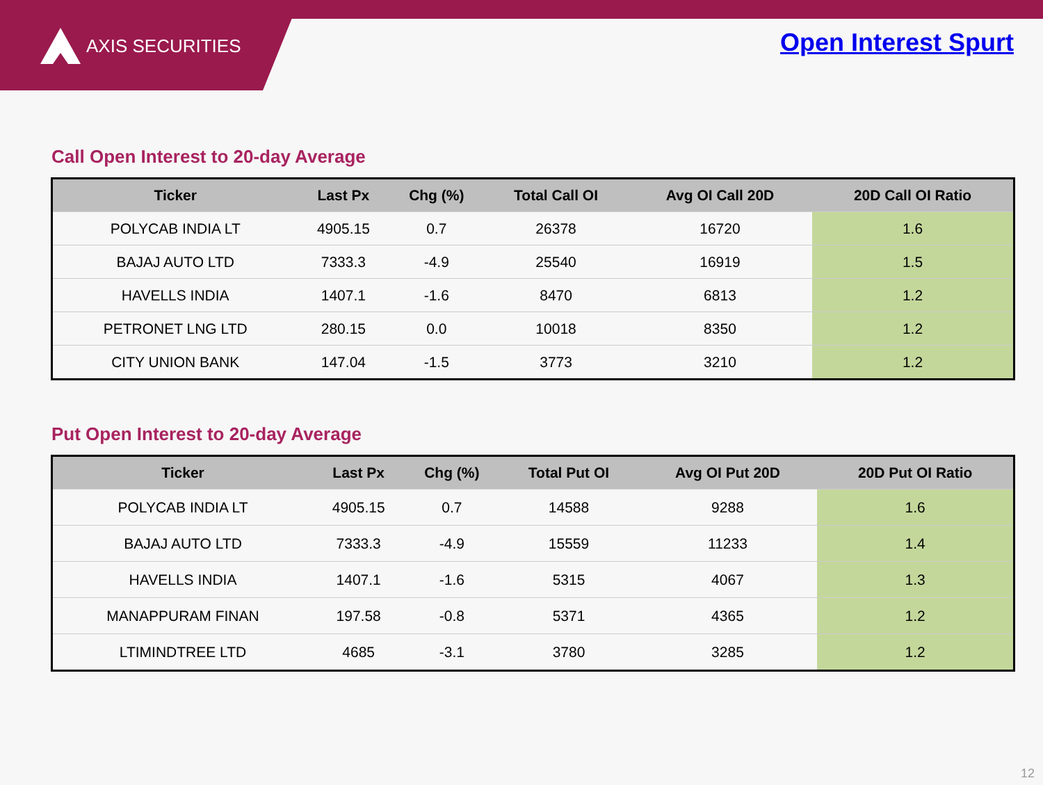AXIS SECURITIES Open Interest Spurt
Call Open Interest to 20-day Average
| Ticker | Last Px | Chg (%) | Total Call OI | Avg OI Call 20D | 20D Call OI Ratio |
| --- | --- | --- | --- | --- | --- |
| POLYCAB INDIA LT | 4905.15 | 0.7 | 26378 | 16720 | 1.6 |
| BAJAJ AUTO LTD | 7333.3 | -4.9 | 25540 | 16919 | 1.5 |
| HAVELLS INDIA | 1407.1 | -1.6 | 8470 | 6813 | 1.2 |
| PETRONET LNG LTD | 280.15 | 0.0 | 10018 | 8350 | 1.2 |
| CITY UNION BANK | 147.04 | -1.5 | 3773 | 3210 | 1.2 |
Put Open Interest to 20-day Average
| Ticker | Last Px | Chg (%) | Total Put OI | Avg OI Put 20D | 20D Put OI Ratio |
| --- | --- | --- | --- | --- | --- |
| POLYCAB INDIA LT | 4905.15 | 0.7 | 14588 | 9288 | 1.6 |
| BAJAJ AUTO LTD | 7333.3 | -4.9 | 15559 | 11233 | 1.4 |
| HAVELLS INDIA | 1407.1 | -1.6 | 5315 | 4067 | 1.3 |
| MANAPPURAM FINAN | 197.58 | -0.8 | 5371 | 4365 | 1.2 |
| LTIMINDTREE LTD | 4685 | -3.1 | 3780 | 3285 | 1.2 |
12